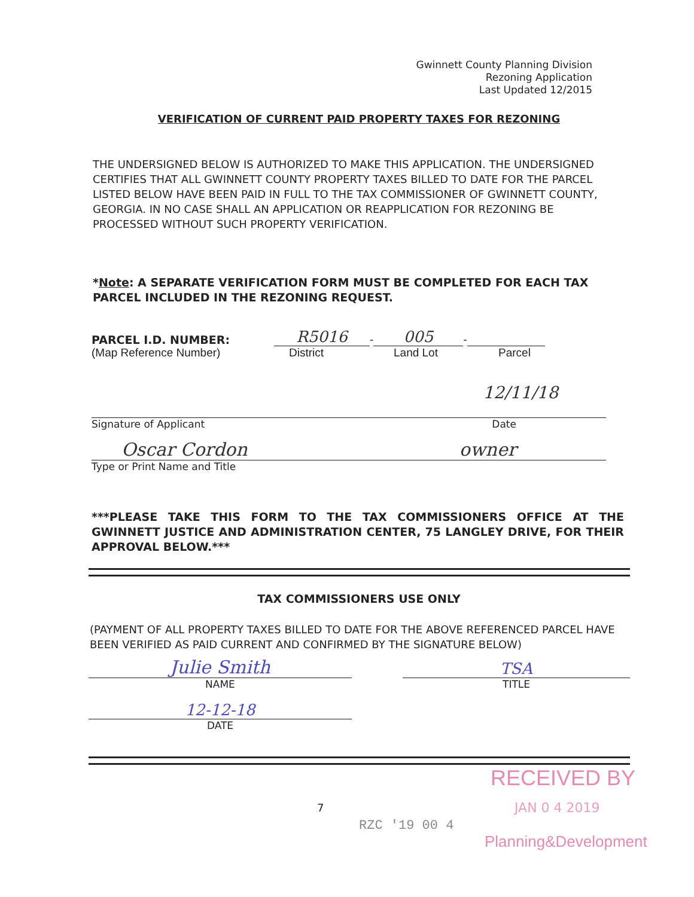Gwinnett County Planning Division
Rezoning Application
Last Updated 12/2015
VERIFICATION OF CURRENT PAID PROPERTY TAXES FOR REZONING
THE UNDERSIGNED BELOW IS AUTHORIZED TO MAKE THIS APPLICATION. THE UNDERSIGNED CERTIFIES THAT ALL GWINNETT COUNTY PROPERTY TAXES BILLED TO DATE FOR THE PARCEL LISTED BELOW HAVE BEEN PAID IN FULL TO THE TAX COMMISSIONER OF GWINNETT COUNTY, GEORGIA. IN NO CASE SHALL AN APPLICATION OR REAPPLICATION FOR REZONING BE PROCESSED WITHOUT SUCH PROPERTY VERIFICATION.
*Note: A SEPARATE VERIFICATION FORM MUST BE COMPLETED FOR EACH TAX PARCEL INCLUDED IN THE REZONING REQUEST.
PARCEL I.D. NUMBER: R5016 - 005 -
(Map Reference Number) District Land Lot Parcel
12/11/18
Signature of Applicant Date
Oscar Cordon owner
Type or Print Name and Title
***PLEASE TAKE THIS FORM TO THE TAX COMMISSIONERS OFFICE AT THE GWINNETT JUSTICE AND ADMINISTRATION CENTER, 75 LANGLEY DRIVE, FOR THEIR APPROVAL BELOW.***
TAX COMMISSIONERS USE ONLY
(PAYMENT OF ALL PROPERTY TAXES BILLED TO DATE FOR THE ABOVE REFERENCED PARCEL HAVE BEEN VERIFIED AS PAID CURRENT AND CONFIRMED BY THE SIGNATURE BELOW)
Julie Smith
NAME
TSA
TITLE
12-12-18
DATE
RECEIVED BY
7 JAN 0 4 2019
RZC '19 00 4
Planning&Development